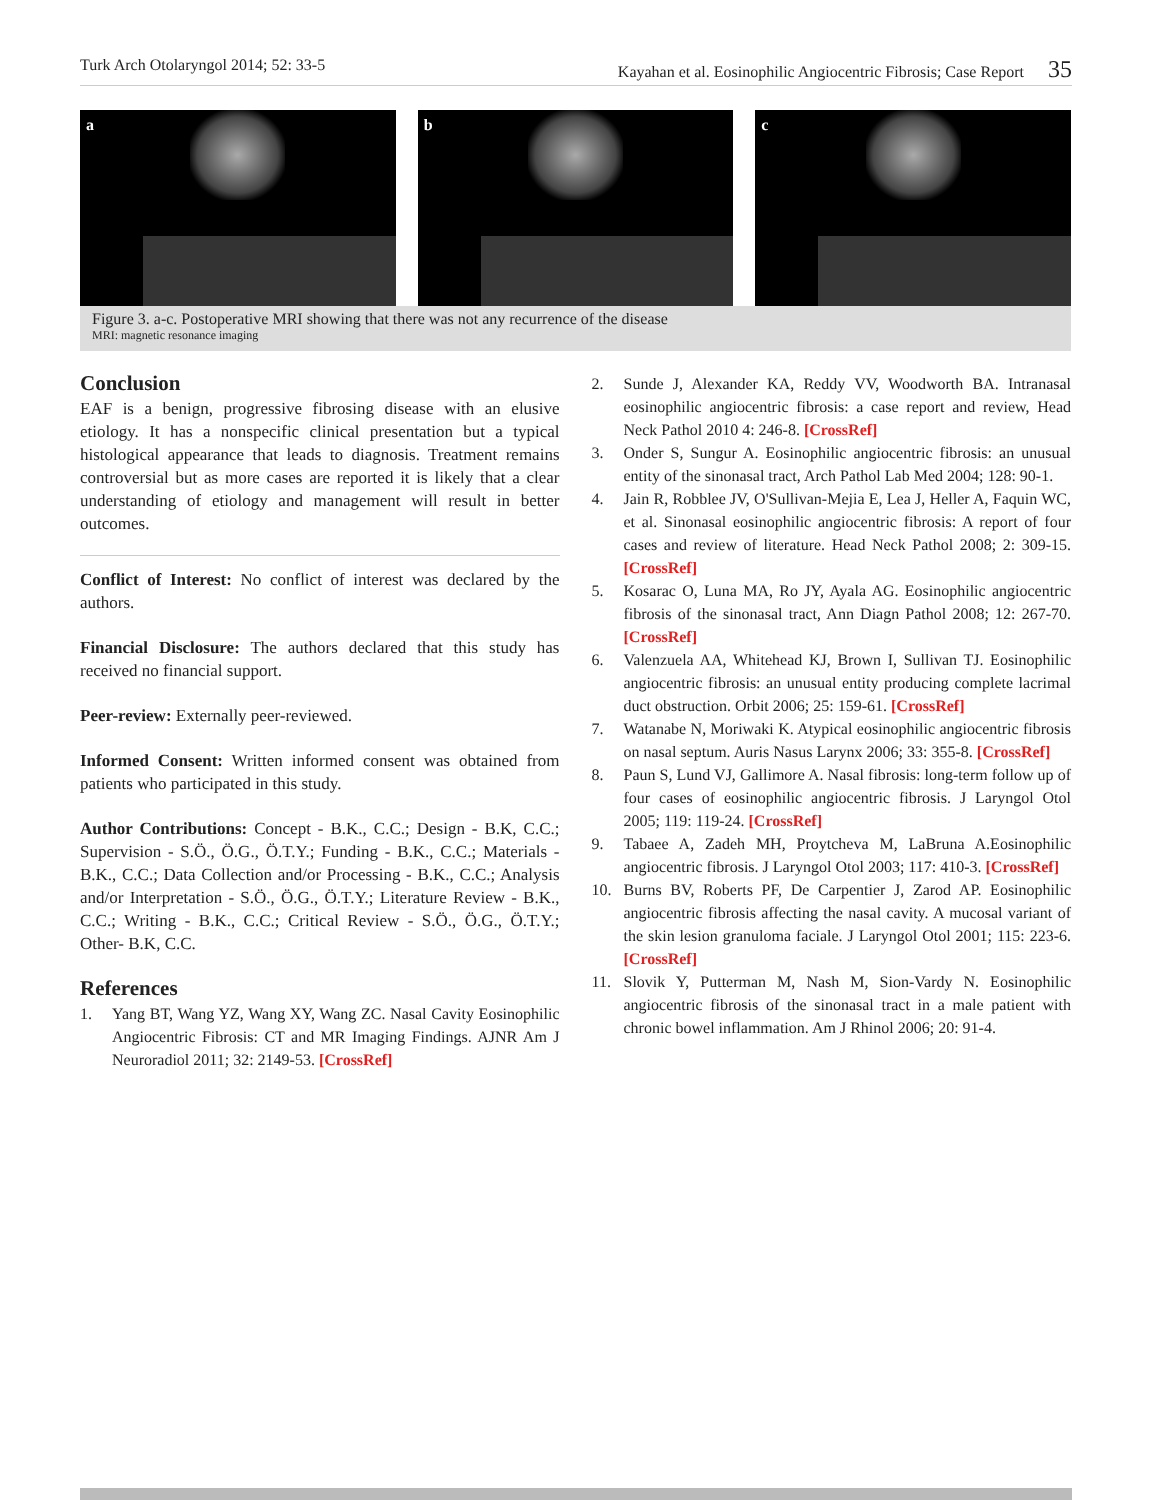Turk Arch Otolaryngol 2014; 52: 33-5 Kayahan et al. Eosinophilic Angiocentric Fibrosis; Case Report 35
a b c
Figure 3. a-c. Postoperative MRI showing that there was not any recurrence of the disease
MRI: magnetic resonance imaging
Conclusion
EAF is a benign, progressive fibrosing disease with an elusive etiology. It has a nonspecific clinical presentation but a typical histological appearance that leads to diagnosis. Treatment remains controversial but as more cases are reported it is likely that a clear understanding of etiology and management will result in better outcomes.
Conflict of Interest: No conflict of interest was declared by the authors.
Financial Disclosure: The authors declared that this study has received no financial support.
Peer-review: Externally peer-reviewed.
Informed Consent: Written informed consent was obtained from patients who participated in this study.
Author Contributions: Concept - B.K., C.C.; Design - B.K, C.C.; Supervision - S.Ö., Ö.G., Ö.T.Y.; Funding - B.K., C.C.; Materials - B.K., C.C.; Data Collection and/or Processing - B.K., C.C.; Analysis and/or Interpretation - S.Ö., Ö.G., Ö.T.Y.; Literature Review - B.K., C.C.; Writing - B.K., C.C.; Critical Review - S.Ö., Ö.G., Ö.T.Y.; Other- B.K, C.C.
References
1. Yang BT, Wang YZ, Wang XY, Wang ZC. Nasal Cavity Eosinophilic Angiocentric Fibrosis: CT and MR Imaging Findings. AJNR Am J Neuroradiol 2011; 32: 2149-53. [CrossRef]
2. Sunde J, Alexander KA, Reddy VV, Woodworth BA. Intranasal eosinophilic angiocentric fibrosis: a case report and review, Head Neck Pathol 2010 4: 246-8. [CrossRef]
3. Onder S, Sungur A. Eosinophilic angiocentric fibrosis: an unusual entity of the sinonasal tract, Arch Pathol Lab Med 2004; 128: 90-1.
4. Jain R, Robblee JV, O'Sullivan-Mejia E, Lea J, Heller A, Faquin WC, et al. Sinonasal eosinophilic angiocentric fibrosis: A report of four cases and review of literature. Head Neck Pathol 2008; 2: 309-15. [CrossRef]
5. Kosarac O, Luna MA, Ro JY, Ayala AG. Eosinophilic angiocentric fibrosis of the sinonasal tract, Ann Diagn Pathol 2008; 12: 267-70. [CrossRef]
6. Valenzuela AA, Whitehead KJ, Brown I, Sullivan TJ. Eosinophilic angiocentric fibrosis: an unusual entity producing complete lacrimal duct obstruction. Orbit 2006; 25: 159-61. [CrossRef]
7. Watanabe N, Moriwaki K. Atypical eosinophilic angiocentric fibrosis on nasal septum. Auris Nasus Larynx 2006; 33: 355-8. [CrossRef]
8. Paun S, Lund VJ, Gallimore A. Nasal fibrosis: long-term follow up of four cases of eosinophilic angiocentric fibrosis. J Laryngol Otol 2005; 119: 119-24. [CrossRef]
9. Tabaee A, Zadeh MH, Proytcheva M, LaBruna A.Eosinophilic angiocentric fibrosis. J Laryngol Otol 2003; 117: 410-3. [CrossRef]
10. Burns BV, Roberts PF, De Carpentier J, Zarod AP. Eosinophilic angiocentric fibrosis affecting the nasal cavity. A mucosal variant of the skin lesion granuloma faciale. J Laryngol Otol 2001; 115: 223-6. [CrossRef]
11. Slovik Y, Putterman M, Nash M, Sion-Vardy N. Eosinophilic angiocentric fibrosis of the sinonasal tract in a male patient with chronic bowel inflammation. Am J Rhinol 2006; 20: 91-4.